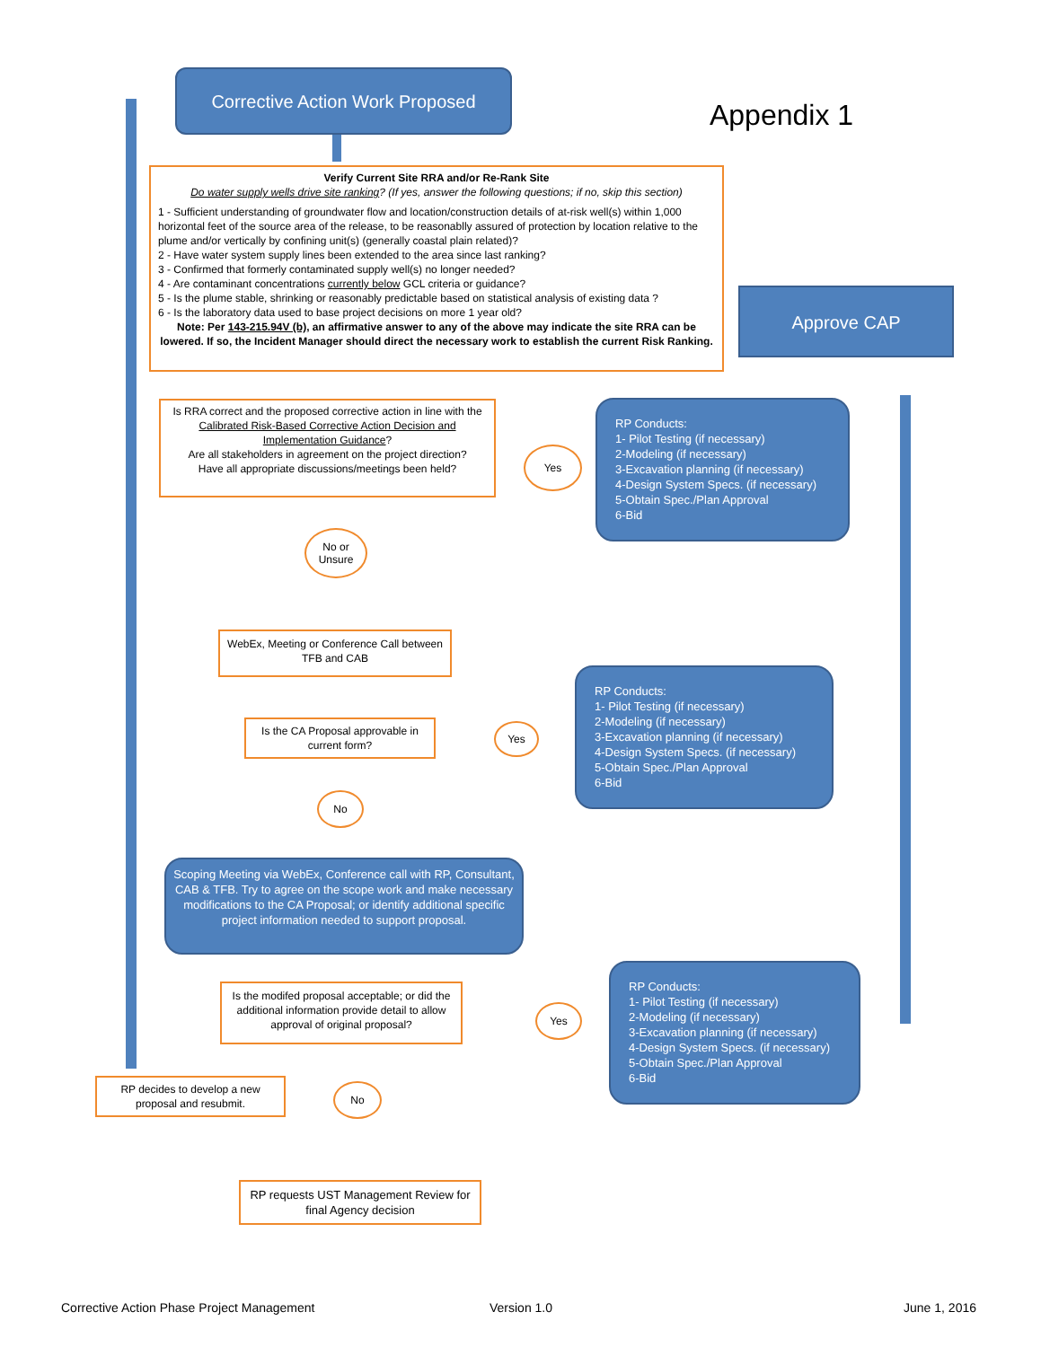Corrective Action Work Proposed
Appendix 1
Verify Current Site RRA and/or Re-Rank Site
Do water supply wells drive site ranking? (If yes, answer the following questions; if no, skip this section)
1 - Sufficient understanding of groundwater flow and location/construction details of at-risk well(s) within 1,000 horizontal feet of the source area of the release, to be reasonablly assured of protection by location relative to the plume and/or vertically by confining unit(s) (generally coastal plain related)?
2 - Have water system supply lines been extended to the area since last ranking?
3 - Confirmed that formerly contaminated supply well(s) no longer needed?
4 - Are contaminant concentrations currently below GCL criteria or guidance?
5 - Is the plume stable, shrinking or reasonably predictable based on statistical analysis of existing data ?
6 - Is the laboratory data used to base project decisions on more 1 year old?
Note: Per 143-215.94V (b), an affirmative answer to any of the above may indicate the site RRA can be lowered. If so, the Incident Manager should direct the necessary work to establish the current Risk Ranking.
Approve CAP
Is RRA correct and the proposed corrective action in line with the Calibrated Risk-Based Corrective Action Decision and Implementation Guidance?
Are all stakeholders in agreement on the project direction?
Have all appropriate discussions/meetings been held?
Yes
RP Conducts:
1- Pilot Testing (if necessary)
2-Modeling (if necessary)
3-Excavation planning (if necessary)
4-Design System Specs. (if necessary)
5-Obtain Spec./Plan Approval
6-Bid
No or
Unsure
WebEx, Meeting or Conference Call between TFB and CAB
Is the CA Proposal approvable in current form?
Yes
RP Conducts:
1- Pilot Testing (if necessary)
2-Modeling (if necessary)
3-Excavation planning (if necessary)
4-Design System Specs. (if necessary)
5-Obtain Spec./Plan Approval
6-Bid
No
Scoping Meeting via WebEx, Conference call with RP, Consultant, CAB & TFB. Try to agree on the scope work and make necessary modifications to the CA Proposal; or identify additional specific project information needed to support proposal.
Is the modifed proposal acceptable; or did the additional information provide detail to allow approval of original proposal?
Yes
RP Conducts:
1- Pilot Testing (if necessary)
2-Modeling (if necessary)
3-Excavation planning (if necessary)
4-Design System Specs. (if necessary)
5-Obtain Spec./Plan Approval
6-Bid
RP decides to develop a new proposal and resubmit.
No
RP requests UST Management Review for final Agency decision
Corrective Action Phase Project Management Version 1.0 June 1, 2016